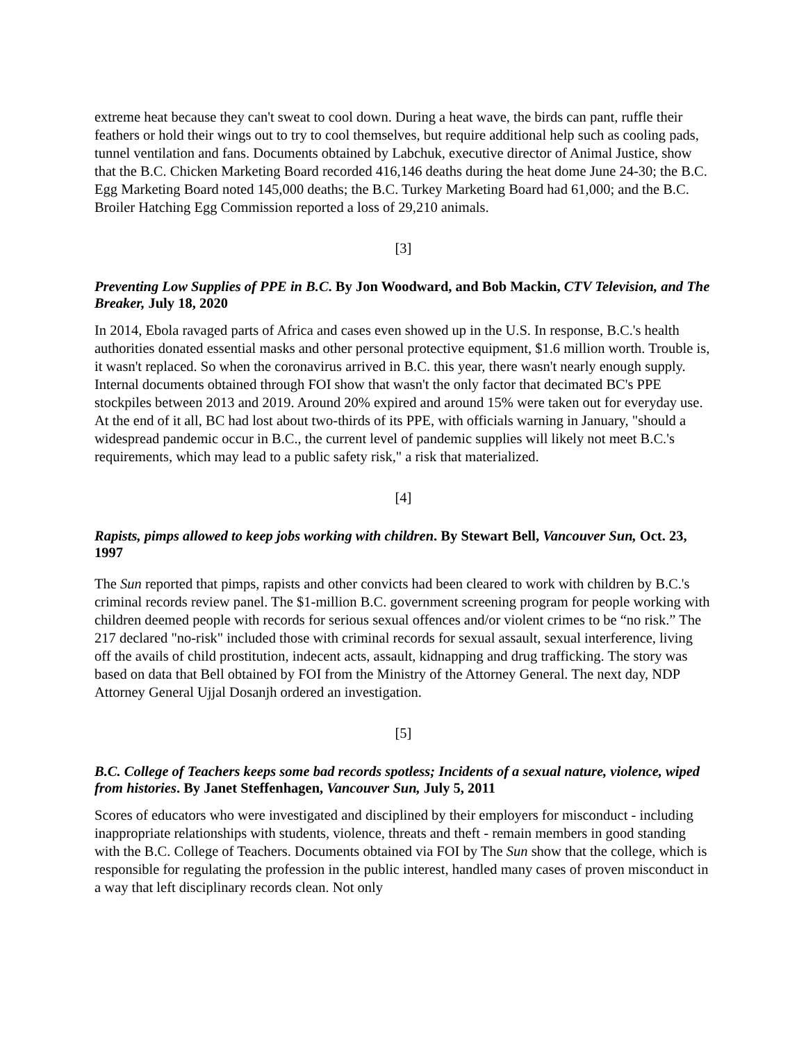extreme heat because they can't sweat to cool down. During a heat wave, the birds can pant, ruffle their feathers or hold their wings out to try to cool themselves, but require additional help such as cooling pads, tunnel ventilation and fans. Documents obtained by Labchuk, executive director of Animal Justice, show that the B.C. Chicken Marketing Board recorded 416,146 deaths during the heat dome June 24-30; the B.C. Egg Marketing Board noted 145,000 deaths; the B.C. Turkey Marketing Board had 61,000; and the B.C. Broiler Hatching Egg Commission reported a loss of 29,210 animals.
[3]
Preventing Low Supplies of PPE in B.C. By Jon Woodward, and Bob Mackin, CTV Television, and The Breaker, July 18, 2020
In 2014, Ebola ravaged parts of Africa and cases even showed up in the U.S. In response, B.C.'s health authorities donated essential masks and other personal protective equipment, $1.6 million worth. Trouble is, it wasn't replaced. So when the coronavirus arrived in B.C. this year, there wasn't nearly enough supply. Internal documents obtained through FOI show that wasn't the only factor that decimated BC's PPE stockpiles between 2013 and 2019. Around 20% expired and around 15% were taken out for everyday use. At the end of it all, BC had lost about two-thirds of its PPE, with officials warning in January, "should a widespread pandemic occur in B.C., the current level of pandemic supplies will likely not meet B.C.'s requirements, which may lead to a public safety risk," a risk that materialized.
[4]
Rapists, pimps allowed to keep jobs working with children. By Stewart Bell, Vancouver Sun, Oct. 23, 1997
The Sun reported that pimps, rapists and other convicts had been cleared to work with children by B.C.'s criminal records review panel. The $1-million B.C. government screening program for people working with children deemed people with records for serious sexual offences and/or violent crimes to be “no risk.” The 217 declared "no-risk" included those with criminal records for sexual assault, sexual interference, living off the avails of child prostitution, indecent acts, assault, kidnapping and drug trafficking. The story was based on data that Bell obtained by FOI from the Ministry of the Attorney General. The next day, NDP Attorney General Ujjal Dosanjh ordered an investigation.
[5]
B.C. College of Teachers keeps some bad records spotless; Incidents of a sexual nature, violence, wiped from histories. By Janet Steffenhagen, Vancouver Sun, July 5, 2011
Scores of educators who were investigated and disciplined by their employers for misconduct - including inappropriate relationships with students, violence, threats and theft - remain members in good standing with the B.C. College of Teachers. Documents obtained via FOI by The Sun show that the college, which is responsible for regulating the profession in the public interest, handled many cases of proven misconduct in a way that left disciplinary records clean. Not only